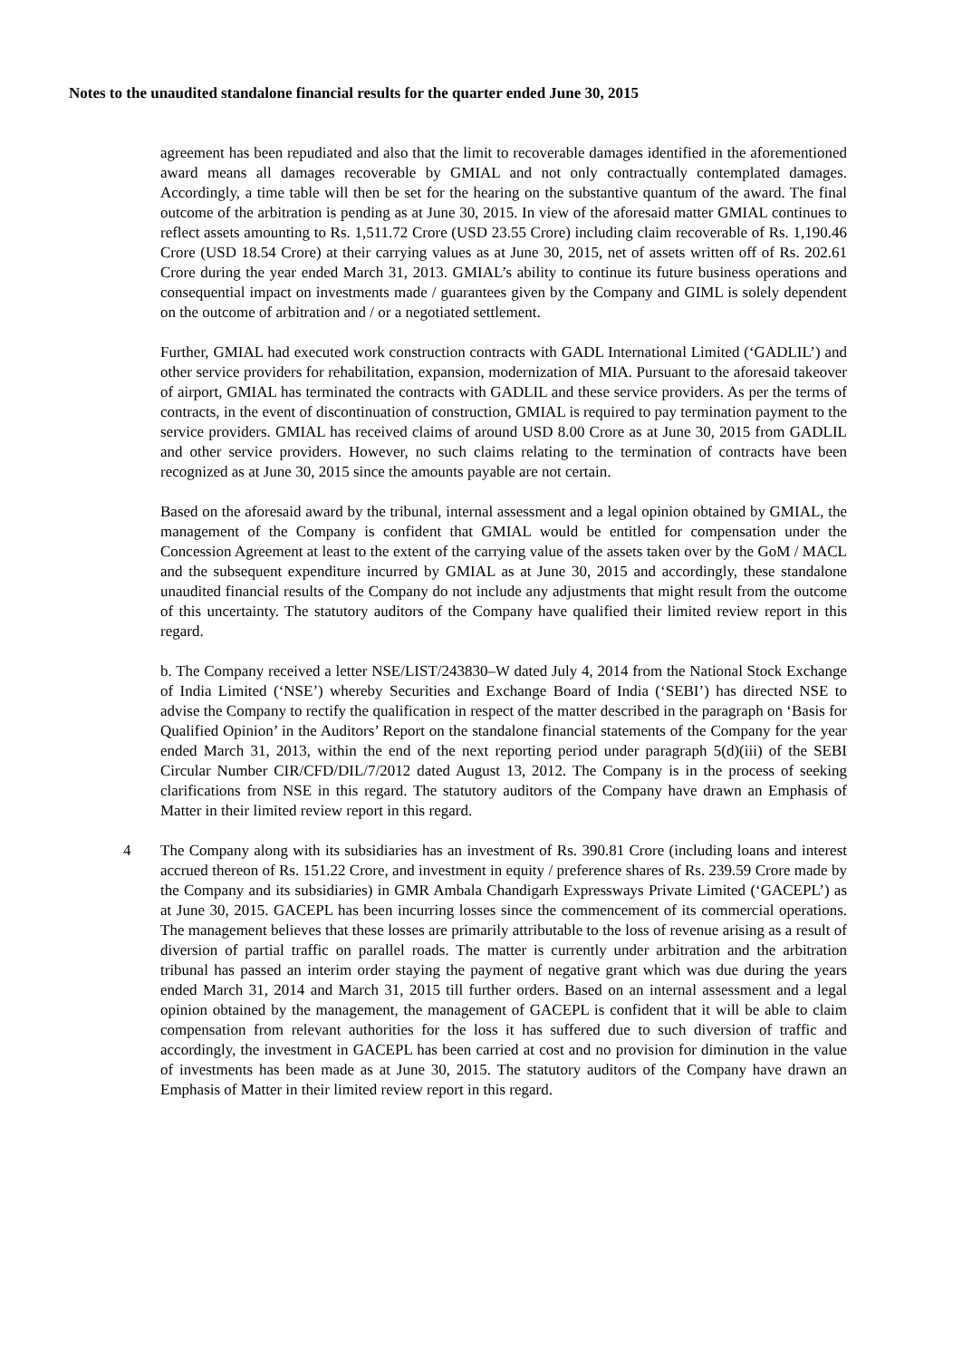Notes to the unaudited standalone financial results for the quarter ended June 30, 2015
agreement has been repudiated and also that the limit to recoverable damages identified in the aforementioned award means all damages recoverable by GMIAL and not only contractually contemplated damages. Accordingly, a time table will then be set for the hearing on the substantive quantum of the award. The final outcome of the arbitration is pending as at June 30, 2015. In view of the aforesaid matter GMIAL continues to reflect assets amounting to Rs. 1,511.72 Crore (USD 23.55 Crore) including claim recoverable of Rs. 1,190.46 Crore (USD 18.54 Crore) at their carrying values as at June 30, 2015, net of assets written off of Rs. 202.61 Crore during the year ended March 31, 2013. GMIAL’s ability to continue its future business operations and consequential impact on investments made / guarantees given by the Company and GIML is solely dependent on the outcome of arbitration and / or a negotiated settlement.
Further, GMIAL had executed work construction contracts with GADL International Limited (‘GADLIL’) and other service providers for rehabilitation, expansion, modernization of MIA. Pursuant to the aforesaid takeover of airport, GMIAL has terminated the contracts with GADLIL and these service providers. As per the terms of contracts, in the event of discontinuation of construction, GMIAL is required to pay termination payment to the service providers. GMIAL has received claims of around USD 8.00 Crore as at June 30, 2015 from GADLIL and other service providers. However, no such claims relating to the termination of contracts have been recognized as at June 30, 2015 since the amounts payable are not certain.
Based on the aforesaid award by the tribunal, internal assessment and a legal opinion obtained by GMIAL, the management of the Company is confident that GMIAL would be entitled for compensation under the Concession Agreement at least to the extent of the carrying value of the assets taken over by the GoM / MACL and the subsequent expenditure incurred by GMIAL as at June 30, 2015 and accordingly, these standalone unaudited financial results of the Company do not include any adjustments that might result from the outcome of this uncertainty. The statutory auditors of the Company have qualified their limited review report in this regard.
b. The Company received a letter NSE/LIST/243830–W dated July 4, 2014 from the National Stock Exchange of India Limited (‘NSE’) whereby Securities and Exchange Board of India (‘SEBI’) has directed NSE to advise the Company to rectify the qualification in respect of the matter described in the paragraph on ‘Basis for Qualified Opinion’ in the Auditors’ Report on the standalone financial statements of the Company for the year ended March 31, 2013, within the end of the next reporting period under paragraph 5(d)(iii) of the SEBI Circular Number CIR/CFD/DIL/7/2012 dated August 13, 2012. The Company is in the process of seeking clarifications from NSE in this regard. The statutory auditors of the Company have drawn an Emphasis of Matter in their limited review report in this regard.
4 The Company along with its subsidiaries has an investment of Rs. 390.81 Crore (including loans and interest accrued thereon of Rs. 151.22 Crore, and investment in equity / preference shares of Rs. 239.59 Crore made by the Company and its subsidiaries) in GMR Ambala Chandigarh Expressways Private Limited (‘GACEPL’) as at June 30, 2015. GACEPL has been incurring losses since the commencement of its commercial operations. The management believes that these losses are primarily attributable to the loss of revenue arising as a result of diversion of partial traffic on parallel roads. The matter is currently under arbitration and the arbitration tribunal has passed an interim order staying the payment of negative grant which was due during the years ended March 31, 2014 and March 31, 2015 till further orders. Based on an internal assessment and a legal opinion obtained by the management, the management of GACEPL is confident that it will be able to claim compensation from relevant authorities for the loss it has suffered due to such diversion of traffic and accordingly, the investment in GACEPL has been carried at cost and no provision for diminution in the value of investments has been made as at June 30, 2015. The statutory auditors of the Company have drawn an Emphasis of Matter in their limited review report in this regard.